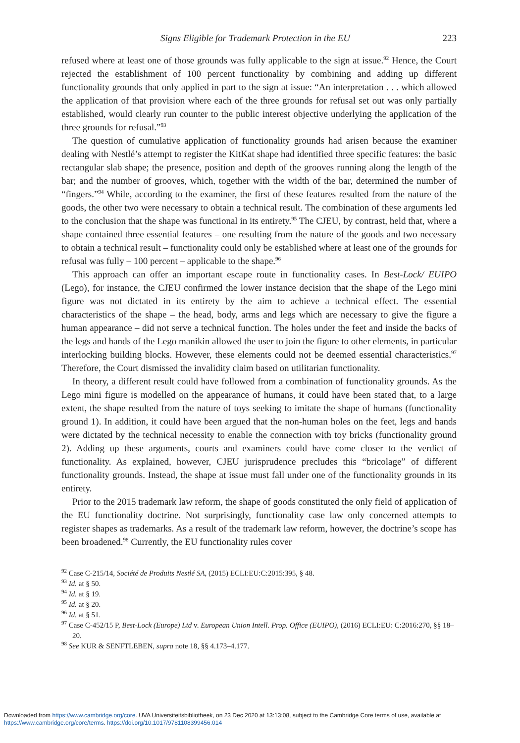Signs Eligible for Trademark Protection in the EU 223
refused where at least one of those grounds was fully applicable to the sign at issue.<sup>92</sup> Hence, the Court rejected the establishment of 100 percent functionality by combining and adding up different functionality grounds that only applied in part to the sign at issue: “An interpretation . . . which allowed the application of that provision where each of the three grounds for refusal set out was only partially established, would clearly run counter to the public interest objective underlying the application of the three grounds for refusal.”<sup>93</sup>
The question of cumulative application of functionality grounds had arisen because the examiner dealing with Nestlé’s attempt to register the KitKat shape had identified three specific features: the basic rectangular slab shape; the presence, position and depth of the grooves running along the length of the bar; and the number of grooves, which, together with the width of the bar, determined the number of “fingers.”<sup>94</sup> While, according to the examiner, the first of these features resulted from the nature of the goods, the other two were necessary to obtain a technical result. The combination of these arguments led to the conclusion that the shape was functional in its entirety.<sup>95</sup> The CJEU, by contrast, held that, where a shape contained three essential features – one resulting from the nature of the goods and two necessary to obtain a technical result – functionality could only be established where at least one of the grounds for refusal was fully – 100 percent – applicable to the shape.<sup>96</sup>
This approach can offer an important escape route in functionality cases. In Best-Lock/ EUIPO (Lego), for instance, the CJEU confirmed the lower instance decision that the shape of the Lego mini figure was not dictated in its entirety by the aim to achieve a technical effect. The essential characteristics of the shape – the head, body, arms and legs which are necessary to give the figure a human appearance – did not serve a technical function. The holes under the feet and inside the backs of the legs and hands of the Lego manikin allowed the user to join the figure to other elements, in particular interlocking building blocks. However, these elements could not be deemed essential characteristics.<sup>97</sup> Therefore, the Court dismissed the invalidity claim based on utilitarian functionality.
In theory, a different result could have followed from a combination of functionality grounds. As the Lego mini figure is modelled on the appearance of humans, it could have been stated that, to a large extent, the shape resulted from the nature of toys seeking to imitate the shape of humans (functionality ground 1). In addition, it could have been argued that the non-human holes on the feet, legs and hands were dictated by the technical necessity to enable the connection with toy bricks (functionality ground 2). Adding up these arguments, courts and examiners could have come closer to the verdict of functionality. As explained, however, CJEU jurisprudence precludes this “bricolage” of different functionality grounds. Instead, the shape at issue must fall under one of the functionality grounds in its entirety.
Prior to the 2015 trademark law reform, the shape of goods constituted the only field of application of the EU functionality doctrine. Not surprisingly, functionality case law only concerned attempts to register shapes as trademarks. As a result of the trademark law reform, however, the doctrine’s scope has been broadened.<sup>98</sup> Currently, the EU functionality rules cover
<sup>92</sup> Case C-215/14, Société de Produits Nestlé SA, (2015) ECLI:EU:C:2015:395, § 48.
<sup>93</sup> Id. at § 50.
<sup>94</sup> Id. at § 19.
<sup>95</sup> Id. at § 20.
<sup>96</sup> Id. at § 51.
<sup>97</sup> Case C-452/15 P, Best-Lock (Europe) Ltd v. European Union Intell. Prop. Office (EUIPO), (2016) ECLI:EU: C:2016:270, §§ 18–20.
<sup>98</sup> See KUR & SENFTLEBEN, supra note 18, §§ 4.173–4.177.
Downloaded from https://www.cambridge.org/core. UVA Universiteitsbibliotheek, on 23 Dec 2020 at 13:13:08, subject to the Cambridge Core terms of use, available at
https://www.cambridge.org/core/terms. https://doi.org/10.1017/9781108399456.014